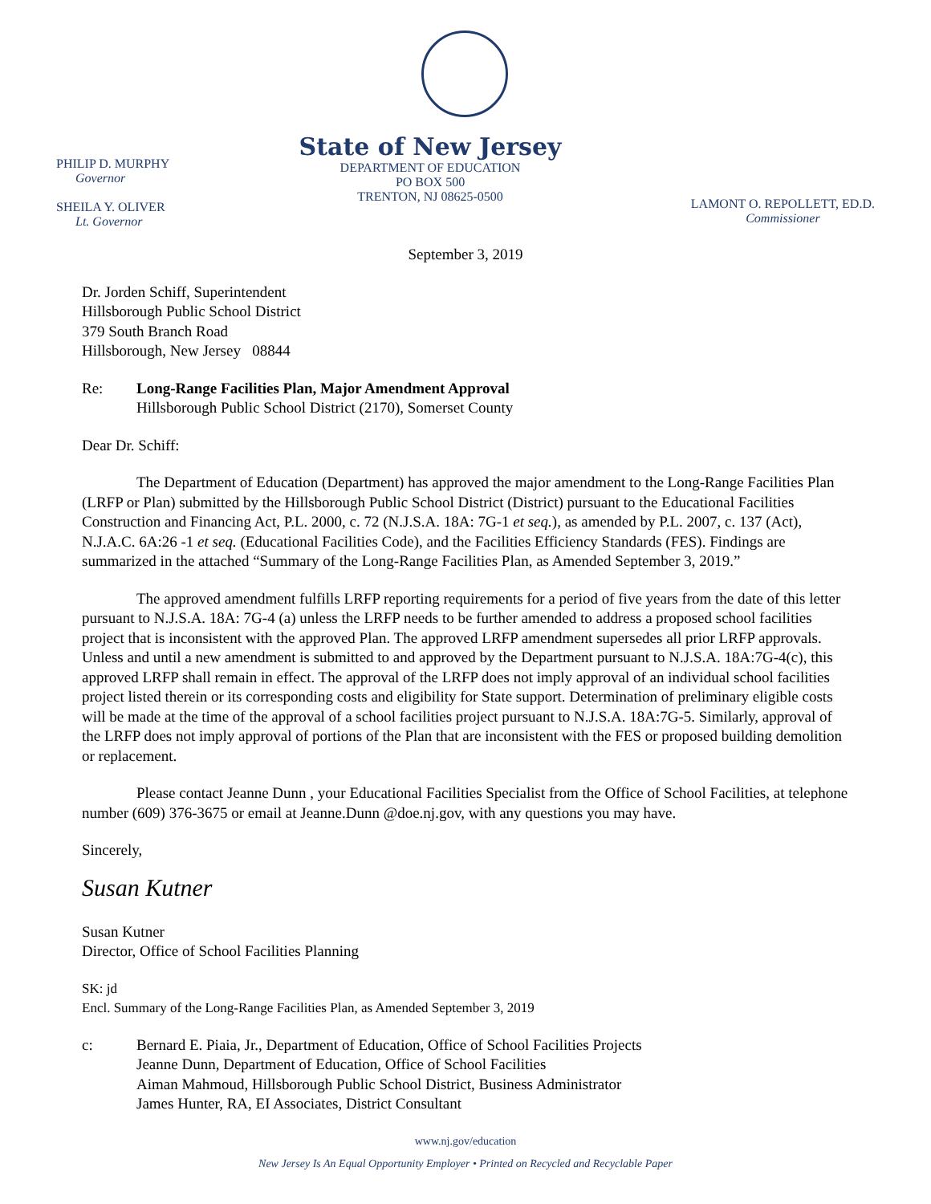PHILIP D. MURPHY
Governor
SHEILA Y. OLIVER
Lt. Governor
State of New Jersey
DEPARTMENT OF EDUCATION
PO BOX 500
TRENTON, NJ 08625-0500
LAMONT O. REPOLLETT, ED.D.
Commissioner
September 3, 2019
Dr. Jorden Schiff, Superintendent
Hillsborough Public School District
379 South Branch Road
Hillsborough, New Jersey 08844
Re: Long-Range Facilities Plan, Major Amendment Approval
Hillsborough Public School District (2170), Somerset County
Dear Dr. Schiff:
The Department of Education (Department) has approved the major amendment to the Long-Range Facilities Plan (LRFP or Plan) submitted by the Hillsborough Public School District (District) pursuant to the Educational Facilities Construction and Financing Act, P.L. 2000, c. 72 (N.J.S.A. 18A: 7G-1 et seq.), as amended by P.L. 2007, c. 137 (Act), N.J.A.C. 6A:26 -1 et seq. (Educational Facilities Code), and the Facilities Efficiency Standards (FES). Findings are summarized in the attached “Summary of the Long-Range Facilities Plan, as Amended September 3, 2019.”
The approved amendment fulfills LRFP reporting requirements for a period of five years from the date of this letter pursuant to N.J.S.A. 18A: 7G-4 (a) unless the LRFP needs to be further amended to address a proposed school facilities project that is inconsistent with the approved Plan. The approved LRFP amendment supersedes all prior LRFP approvals. Unless and until a new amendment is submitted to and approved by the Department pursuant to N.J.S.A. 18A:7G-4(c), this approved LRFP shall remain in effect. The approval of the LRFP does not imply approval of an individual school facilities project listed therein or its corresponding costs and eligibility for State support. Determination of preliminary eligible costs will be made at the time of the approval of a school facilities project pursuant to N.J.S.A. 18A:7G-5. Similarly, approval of the LRFP does not imply approval of portions of the Plan that are inconsistent with the FES or proposed building demolition or replacement.
Please contact Jeanne Dunn , your Educational Facilities Specialist from the Office of School Facilities, at telephone number (609) 376-3675 or email at Jeanne.Dunn @doe.nj.gov, with any questions you may have.
Sincerely,
Susan Kutner
Susan Kutner
Director, Office of School Facilities Planning
SK: jd
Encl. Summary of the Long-Range Facilities Plan, as Amended September 3, 2019
c: Bernard E. Piaia, Jr., Department of Education, Office of School Facilities Projects
Jeanne Dunn, Department of Education, Office of School Facilities
Aiman Mahmoud, Hillsborough Public School District, Business Administrator
James Hunter, RA, EI Associates, District Consultant
www.nj.gov/education
New Jersey Is An Equal Opportunity Employer • Printed on Recycled and Recyclable Paper